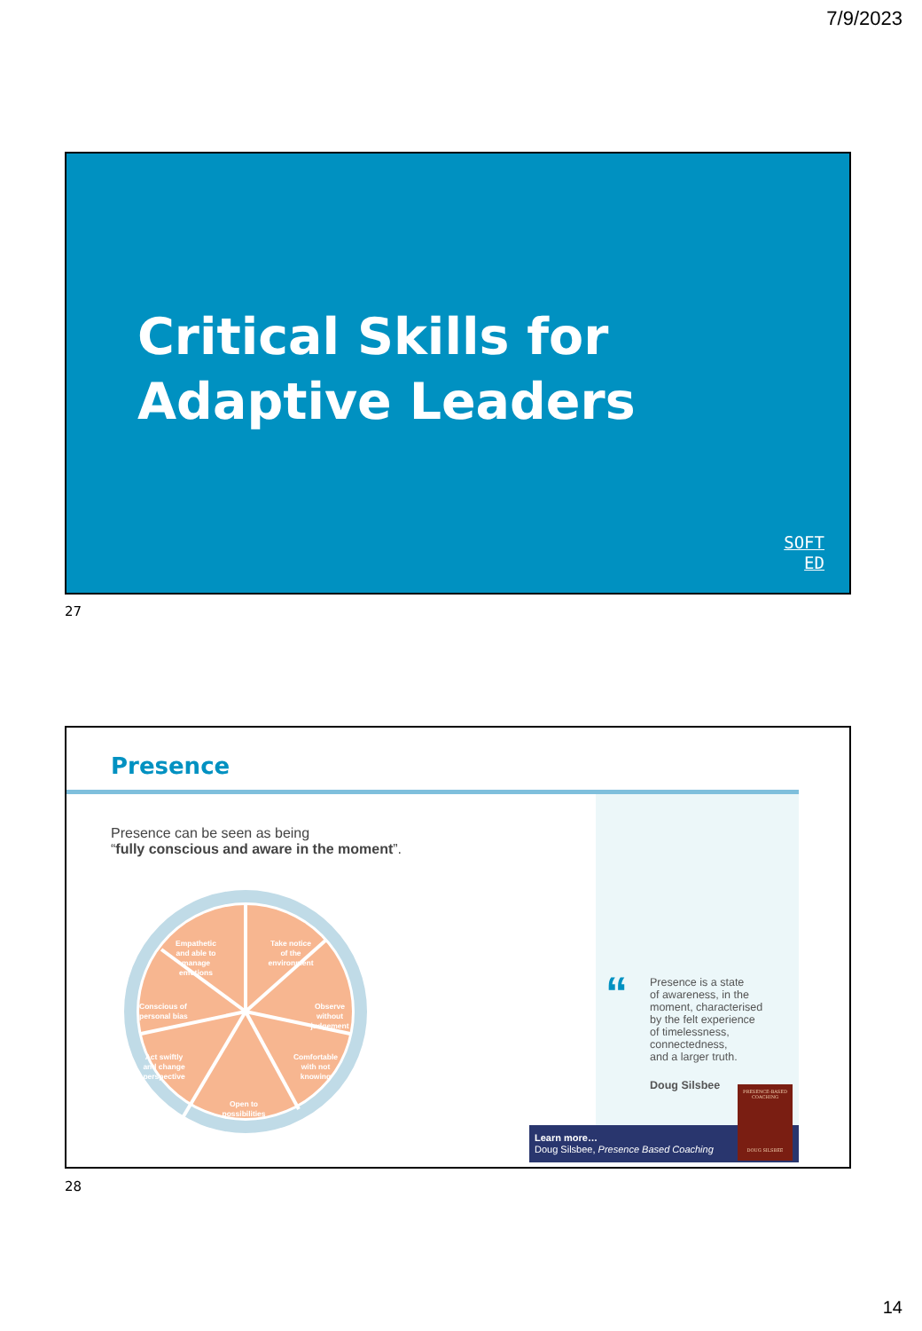7/9/2023
Critical Skills for
Adaptive Leaders
SOFT
ED
27
Presence
Presence can be seen as being
“fully conscious and aware in the moment”.
Empathetic
and able to
manage
emotions
Take notice
of the
environment
Observe
without
judgement
Conscious of
personal bias
Act swiftly
and change
perspective
Comfortable
with not
knowing
Open to
possibilities
“
Presence is a state
of awareness, in the
moment, characterised
by the felt experience
of timelessness,
connectedness,
and a larger truth.
Doug Silsbee
Learn more…
Doug Silsbee, Presence Based Coaching
PRESENCE-BASED
COACHING
DOUG SILSBEE
28
14